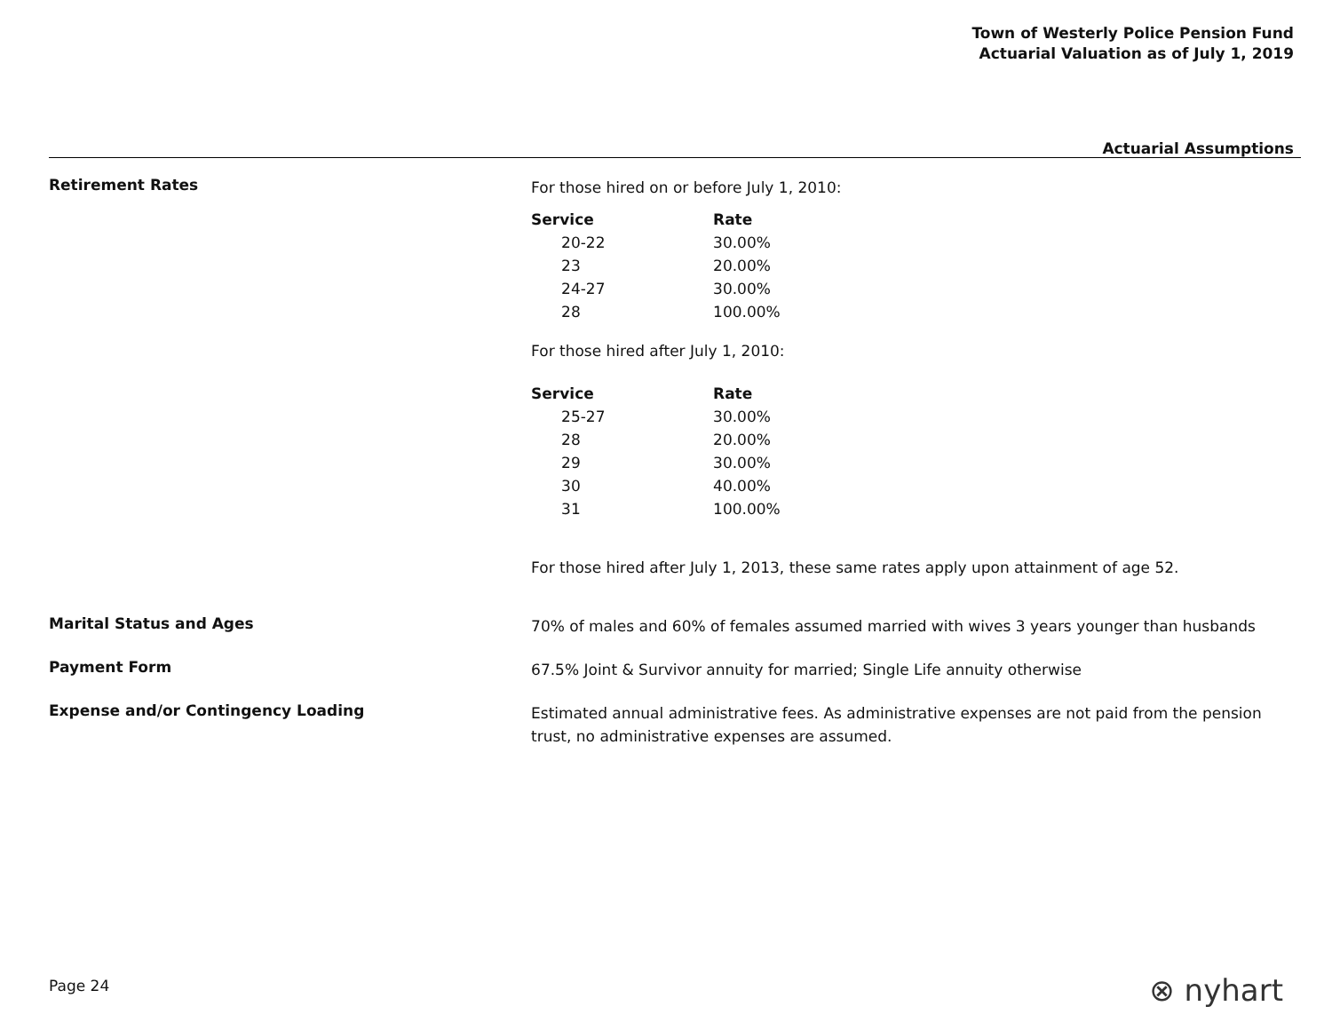Town of Westerly Police Pension Fund
Actuarial Valuation as of July 1, 2019
Actuarial Assumptions
Retirement Rates
For those hired on or before July 1, 2010:
| Service | Rate |
| --- | --- |
| 20-22 | 30.00% |
| 23 | 20.00% |
| 24-27 | 30.00% |
| 28 | 100.00% |
For those hired after July 1, 2010:
| Service | Rate |
| --- | --- |
| 25-27 | 30.00% |
| 28 | 20.00% |
| 29 | 30.00% |
| 30 | 40.00% |
| 31 | 100.00% |
For those hired after July 1, 2013, these same rates apply upon attainment of age 52.
Marital Status and Ages
70% of males and 60% of females assumed married with wives 3 years younger than husbands
Payment Form
67.5% Joint & Survivor annuity for married; Single Life annuity otherwise
Expense and/or Contingency Loading
Estimated annual administrative fees. As administrative expenses are not paid from the pension trust, no administrative expenses are assumed.
Page 24 ⊗ nyhart